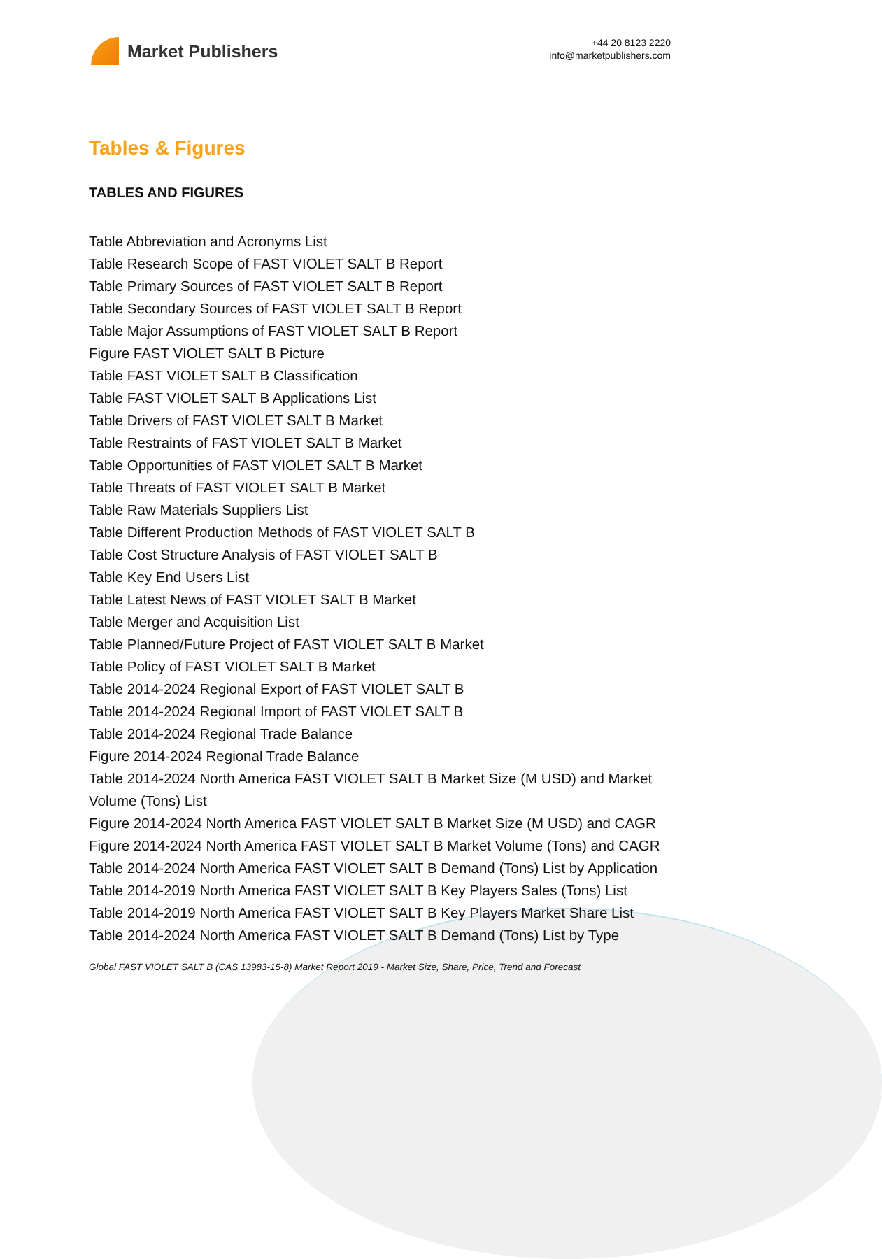Market Publishers
+44 20 8123 2220
info@marketpublishers.com
Tables & Figures
TABLES AND FIGURES
Table Abbreviation and Acronyms List
Table Research Scope of FAST VIOLET SALT B Report
Table Primary Sources of FAST VIOLET SALT B Report
Table Secondary Sources of FAST VIOLET SALT B Report
Table Major Assumptions of FAST VIOLET SALT B Report
Figure FAST VIOLET SALT B Picture
Table FAST VIOLET SALT B Classification
Table FAST VIOLET SALT B Applications List
Table Drivers of FAST VIOLET SALT B Market
Table Restraints of FAST VIOLET SALT B Market
Table Opportunities of FAST VIOLET SALT B Market
Table Threats of FAST VIOLET SALT B Market
Table Raw Materials Suppliers List
Table Different Production Methods of FAST VIOLET SALT B
Table Cost Structure Analysis of FAST VIOLET SALT B
Table Key End Users List
Table Latest News of FAST VIOLET SALT B Market
Table Merger and Acquisition List
Table Planned/Future Project of FAST VIOLET SALT B Market
Table Policy of FAST VIOLET SALT B Market
Table 2014-2024 Regional Export of FAST VIOLET SALT B
Table 2014-2024 Regional Import of FAST VIOLET SALT B
Table 2014-2024 Regional Trade Balance
Figure 2014-2024 Regional Trade Balance
Table 2014-2024 North America FAST VIOLET SALT B Market Size (M USD) and Market Volume (Tons) List
Figure 2014-2024 North America FAST VIOLET SALT B Market Size (M USD) and CAGR
Figure 2014-2024 North America FAST VIOLET SALT B Market Volume (Tons) and CAGR
Table 2014-2024 North America FAST VIOLET SALT B Demand (Tons) List by Application
Table 2014-2019 North America FAST VIOLET SALT B Key Players Sales (Tons) List
Table 2014-2019 North America FAST VIOLET SALT B Key Players Market Share List
Table 2014-2024 North America FAST VIOLET SALT B Demand (Tons) List by Type
Global FAST VIOLET SALT B (CAS 13983-15-8) Market Report 2019 - Market Size, Share, Price, Trend and Forecast